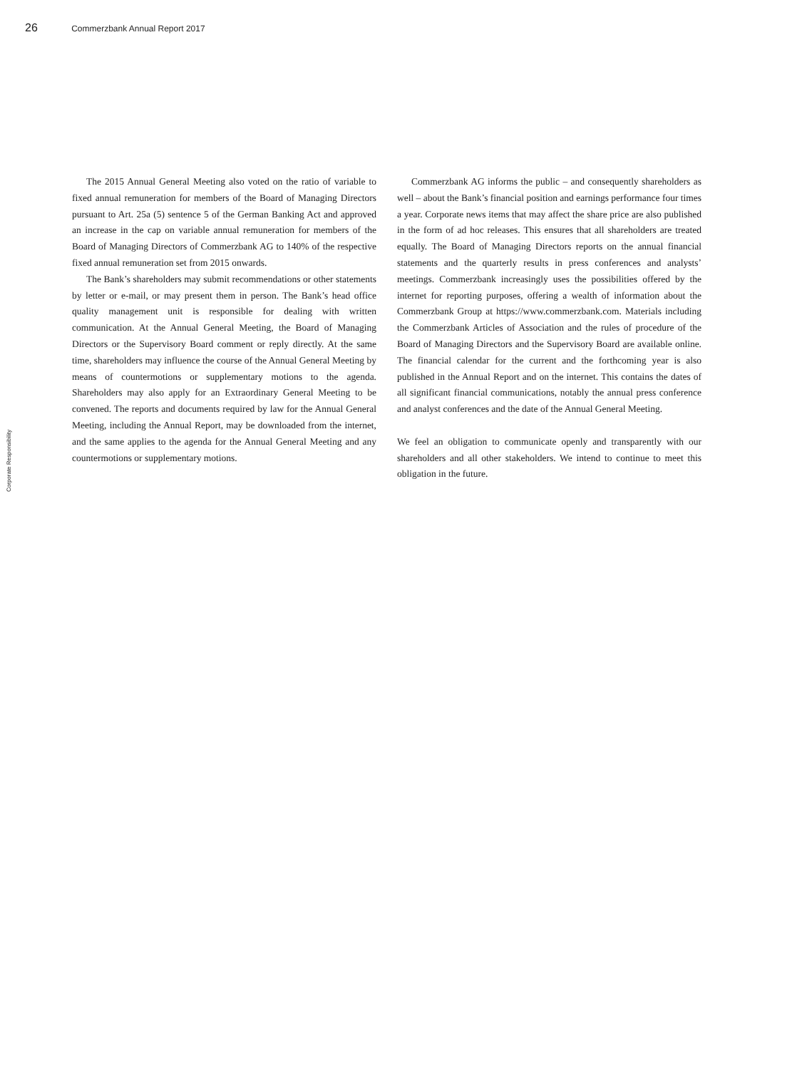26 Commerzbank Annual Report 2017
Corporate Responsibility
The 2015 Annual General Meeting also voted on the ratio of variable to fixed annual remuneration for members of the Board of Managing Directors pursuant to Art. 25a (5) sentence 5 of the German Banking Act and approved an increase in the cap on variable annual remuneration for members of the Board of Managing Directors of Commerzbank AG to 140% of the respective fixed annual remuneration set from 2015 onwards.
The Bank’s shareholders may submit recommendations or other statements by letter or e-mail, or may present them in person. The Bank’s head office quality management unit is responsible for dealing with written communication. At the Annual General Meeting, the Board of Managing Directors or the Supervisory Board comment or reply directly. At the same time, shareholders may influence the course of the Annual General Meeting by means of countermotions or supplementary motions to the agenda. Shareholders may also apply for an Extraordinary General Meeting to be convened. The reports and documents required by law for the Annual General Meeting, including the Annual Report, may be downloaded from the internet, and the same applies to the agenda for the Annual General Meeting and any countermotions or supplementary motions.
Commerzbank AG informs the public – and consequently shareholders as well – about the Bank’s financial position and earnings performance four times a year. Corporate news items that may affect the share price are also published in the form of ad hoc releases. This ensures that all shareholders are treated equally. The Board of Managing Directors reports on the annual financial statements and the quarterly results in press conferences and analysts’ meetings. Commerzbank increasingly uses the possibilities offered by the internet for reporting purposes, offering a wealth of information about the Commerzbank Group at https://www.commerzbank.com. Materials including the Commerzbank Articles of Association and the rules of procedure of the Board of Managing Directors and the Supervisory Board are available online. The financial calendar for the current and the forthcoming year is also published in the Annual Report and on the internet. This contains the dates of all significant financial communications, notably the annual press conference and analyst conferences and the date of the Annual General Meeting.
We feel an obligation to communicate openly and transparently with our shareholders and all other stakeholders. We intend to continue to meet this obligation in the future.